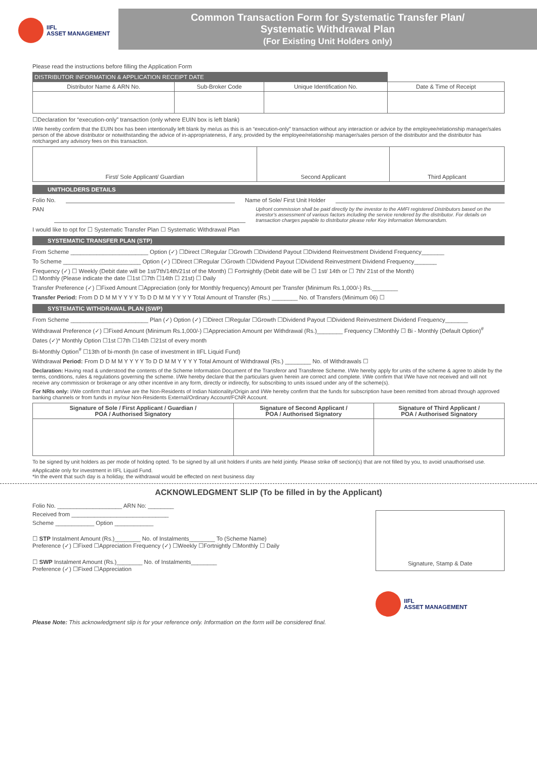IIFL
ASSET MANAGEMENT
Common Transaction Form for Systematic Transfer Plan/
Systematic Withdrawal Plan
(For Existing Unit Holders only)
Please read the instructions before filling the Application Form
| DISTRIBUTOR INFORMATION & APPLICATION RECEIPT DATE | | | |
| --- | --- | --- | --- |
| Distributor Name & ARN No. | Sub-Broker Code | Unique Identification No. | Date & Time of Receipt |
☐Declaration for “execution-only” transaction (only where EUIN box is left blank)
I/We hereby confirm that the EUIN box has been intentionally left blank by me/us as this is an “execution-only” transaction without any interaction or advice by the employee/relationship manager/sales person of the above distributor or notwithstanding the advice of in-appropriateness, if any, provided by the employee/relationship manager/sales person of the distributor and the distributor has notcharged any advisory fees on this transaction.
| First/ Sole Applicant/ Guardian | Second Applicant | Third Applicant |
UNITHOLDERS DETAILS
Folio No. Name of Sole/ First Unit Holder
PAN Upfront commission shall be paid directly by the investor to the AMFI registered Distributors based on the investor's assessment of various factors including the service rendered by the distributor. For details on transaction charges payable to distributor please refer Key Information Memorandum.
I would like to opt for ☐ Systematic Transfer Plan ☐ Systematic Withdrawal Plan
SYSTEMATIC TRANSFER PLAN (STP)
From Scheme ________________________ Option (✓) ☐Direct ☐Regular ☐Growth ☐Dividend Payout ☐Dividend Reinvestment Dividend Frequency_______
To Scheme ________________________ Option (✓) ☐Direct ☐Regular ☐Growth ☐Dividend Payout ☐Dividend Reinvestment Dividend Frequency_______
Frequency (✓) ☐ Weekly (Debit date will be 1st/7th/14th/21st of the Month) ☐ Fortnightly (Debit date will be ☐ 1st/ 14th or ☐ 7th/ 21st of the Month)
☐ Monthly (Please indicate the date ☐1st ☐7th ☐14th ☐ 21st) ☐ Daily
Transfer Preference (✓) ☐Fixed Amount ☐Appreciation (only for Monthly frequency) Amount per Transfer (Minimum Rs.1,000/-) Rs.________
Transfer Period: From D D M M Y Y Y Y To D D M M Y Y Y Y Total Amount of Transfer (Rs.) ________ No. of Transfers (Minimum 06) ☐
SYSTEMATIC WITHDRAWAL PLAN (SWP)
From Scheme ________________________ Plan (✓) Option (✓) ☐Direct ☐Regular ☐Growth ☐Dividend Payout ☐Dividend Reinvestment Dividend Frequency_______
Withdrawal Preference (✓) ☐Fixed Amount (Minimum Rs.1,000/-) ☐Appreciation Amount per Withdrawal (Rs.)________ Frequency ☐Monthly ☐ Bi - Monthly (Default Option)<sup>#</sup>
Dates (✓)* Monthly Option ☐1st ☐7th ☐14th ☐21st of every month
Bi-Monthly Option<sup>#</sup> ☐13th of bi-month (In case of investment in IIFL Liquid Fund)
Withdrawal Period: From D D M M Y Y Y Y To D D M M Y Y Y Y Total Amount of Withdrawal (Rs.) ________ No. of Withdrawals ☐
Declaration: Having read & understood the contents of the Scheme Information Document of the Transferor and Transferee Scheme. I/We hereby apply for units of the scheme & agree to abide by the terms, conditions, rules & regulations governing the scheme. I/We hereby declare that the particulars given herein are correct and complete. I/We confirm that I/We have not received and will not receive any commission or brokerage or any other incentive in any form, directly or indirectly, for subscribing to units issued under any of the scheme(s).
For NRIs only: I/We confirm that I am/we are the Non-Residents of Indian Nationality/Origin and I/We hereby confirm that the funds for subscription have been remitted from abroad through approved banking channels or from funds in my/our Non-Residents External/Ordinary Account/FCNR Account.
| Signature of Sole / First Applicant / Guardian / POA / Authorised Signatory | Signature of Second Applicant / POA / Authorised Signatory | Signature of Third Applicant / POA / Authorised Signatory |
| --- | --- | --- |
To be signed by unit holders as per mode of holding opted. To be signed by all unit holders if units are held jointly. Please strike off section(s) that are not filled by you, to avoid unauthorised use.
#Applicable only for investment in IIFL Liquid Fund.
*In the event that such day is a holiday, the withdrawal would be effected on next business day
ACKNOWLEDGMENT SLIP (To be filled in by the Applicant)
Folio No. ____________________ ARN No: ________
Received from ______________________________
Scheme ____________ Option ____________
☐ STP Instalment Amount (Rs.)________ No. of Instalments________ To (Scheme Name)
Preference (✓) ☐Fixed ☐Appreciation Frequency (✓) ☐Weekly ☐Fortnightly ☐Monthly ☐ Daily
☐ SWP Instalment Amount (Rs.)________ No. of Instalments________
Preference (✓) ☐Fixed ☐Appreciation
Signature, Stamp & Date
IIFL
ASSET MANAGEMENT
Please Note: This acknowledgment slip is for your reference only. Information on the form will be considered final.